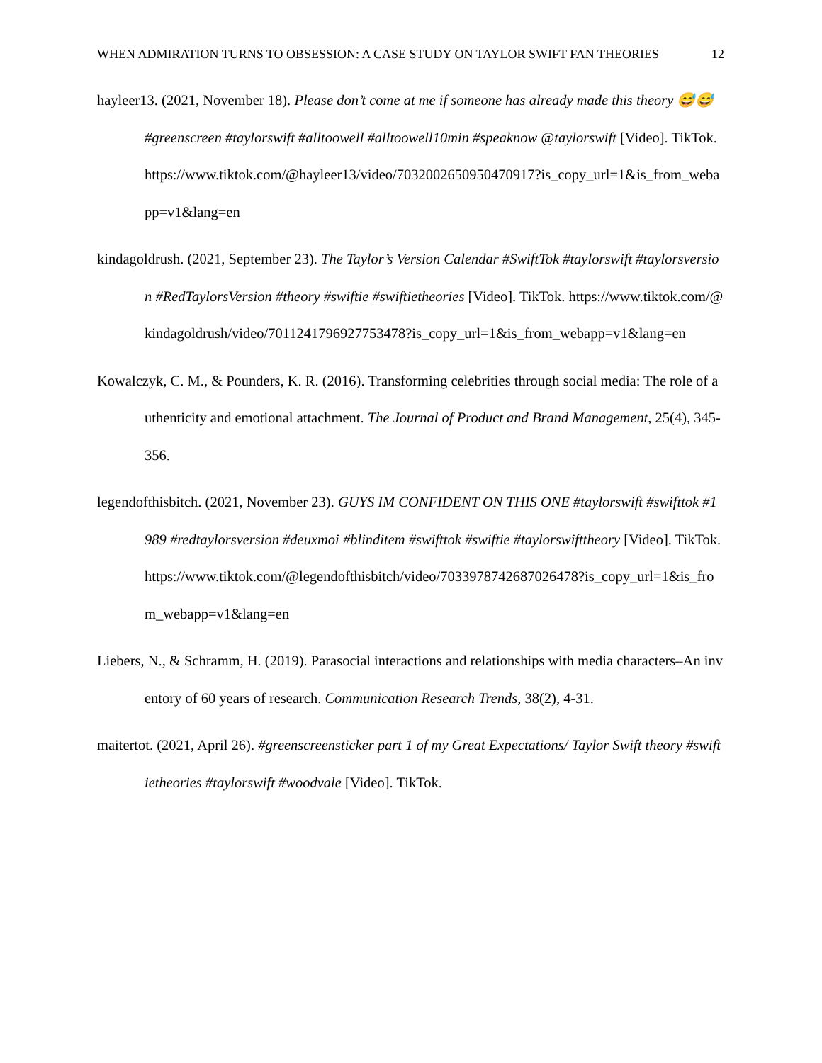WHEN ADMIRATION TURNS TO OBSESSION: A CASE STUDY ON TAYLOR SWIFT FAN THEORIES 12
hayleer13. (2021, November 18). Please don’t come at me if someone has already made this theory 😅😅 #greenscreen #taylorswift #alltoowell #alltoowell10min #speaknow @taylorswift [Video]. TikTok. https://www.tiktok.com/@hayleer13/video/7032002650950470917?is_copy_url=1&is_from_webapp=v1&lang=en
kindagoldrush. (2021, September 23). The Taylor’s Version Calendar #SwiftTok #taylorswift #taylorsversion #RedTaylorsVersion #theory #swiftie #swiftietheories [Video]. TikTok. https://www.tiktok.com/@kindagoldrush/video/7011241796927753478?is_copy_url=1&is_from_webapp=v1&lang=en
Kowalczyk, C. M., & Pounders, K. R. (2016). Transforming celebrities through social media: The role of authenticity and emotional attachment. The Journal of Product and Brand Management, 25(4), 345-356.
legendofthisbitch. (2021, November 23). GUYS IM CONFIDENT ON THIS ONE #taylorswift #swifttok #1989 #redtaylorsversion #deuxmoi #blinditem #swifttok #swiftie #taylorswifttheory [Video]. TikTok. https://www.tiktok.com/@legendofthisbitch/video/7033978742687026478?is_copy_url=1&is_from_webapp=v1&lang=en
Liebers, N., & Schramm, H. (2019). Parasocial interactions and relationships with media characters–An inventory of 60 years of research. Communication Research Trends, 38(2), 4-31.
maitertot. (2021, April 26). #greenscreensticker part 1 of my Great Expectations/ Taylor Swift theory #swiftietheories #taylorswift #woodvale [Video]. TikTok.